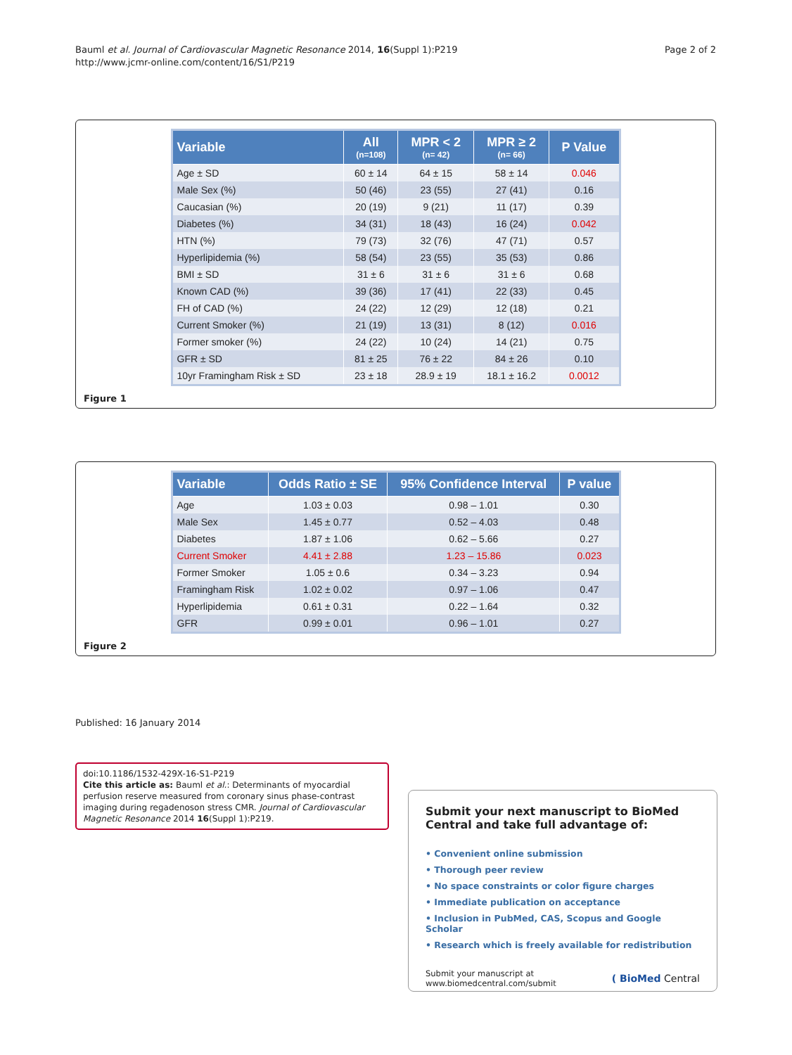Bauml et al. Journal of Cardiovascular Magnetic Resonance 2014, 16(Suppl 1):P219
http://www.jcmr-online.com/content/16/S1/P219
Page 2 of 2
| Variable | All (n=108) | MPR < 2 (n= 42) | MPR ≥ 2 (n= 66) | P Value |
| --- | --- | --- | --- | --- |
| Age ± SD | 60 ± 14 | 64 ± 15 | 58 ± 14 | 0.046 |
| Male Sex (%) | 50 (46) | 23 (55) | 27 (41) | 0.16 |
| Caucasian (%) | 20 (19) | 9 (21) | 11 (17) | 0.39 |
| Diabetes (%) | 34 (31) | 18 (43) | 16 (24) | 0.042 |
| HTN (%) | 79 (73) | 32 (76) | 47 (71) | 0.57 |
| Hyperlipidemia (%) | 58 (54) | 23 (55) | 35 (53) | 0.86 |
| BMI ± SD | 31 ± 6 | 31 ± 6 | 31 ± 6 | 0.68 |
| Known CAD (%) | 39 (36) | 17 (41) | 22 (33) | 0.45 |
| FH of CAD (%) | 24 (22) | 12 (29) | 12 (18) | 0.21 |
| Current Smoker (%) | 21 (19) | 13 (31) | 8 (12) | 0.016 |
| Former smoker (%) | 24 (22) | 10 (24) | 14 (21) | 0.75 |
| GFR ± SD | 81 ± 25 | 76 ± 22 | 84 ± 26 | 0.10 |
| 10yr Framingham Risk ± SD | 23 ± 18 | 28.9 ± 19 | 18.1 ± 16.2 | 0.0012 |
Figure 1
| Variable | Odds Ratio ± SE | 95% Confidence Interval | P value |
| --- | --- | --- | --- |
| Age | 1.03 ± 0.03 | 0.98 – 1.01 | 0.30 |
| Male Sex | 1.45 ± 0.77 | 0.52 – 4.03 | 0.48 |
| Diabetes | 1.87 ± 1.06 | 0.62 – 5.66 | 0.27 |
| Current Smoker | 4.41 ± 2.88 | 1.23 – 15.86 | 0.023 |
| Former Smoker | 1.05 ± 0.6 | 0.34 – 3.23 | 0.94 |
| Framingham Risk | 1.02 ± 0.02 | 0.97 – 1.06 | 0.47 |
| Hyperlipidemia | 0.61 ± 0.31 | 0.22 – 1.64 | 0.32 |
| GFR | 0.99 ± 0.01 | 0.96 – 1.01 | 0.27 |
Figure 2
Published: 16 January 2014
doi:10.1186/1532-429X-16-S1-P219
Cite this article as: Bauml et al.: Determinants of myocardial perfusion reserve measured from coronary sinus phase-contrast imaging during regadenoson stress CMR. Journal of Cardiovascular Magnetic Resonance 2014 16(Suppl 1):P219.
Submit your next manuscript to BioMed Central and take full advantage of:
• Convenient online submission
• Thorough peer review
• No space constraints or color figure charges
• Immediate publication on acceptance
• Inclusion in PubMed, CAS, Scopus and Google Scholar
• Research which is freely available for redistribution
Submit your manuscript at
www.biomedcentral.com/submit
( BioMed Central